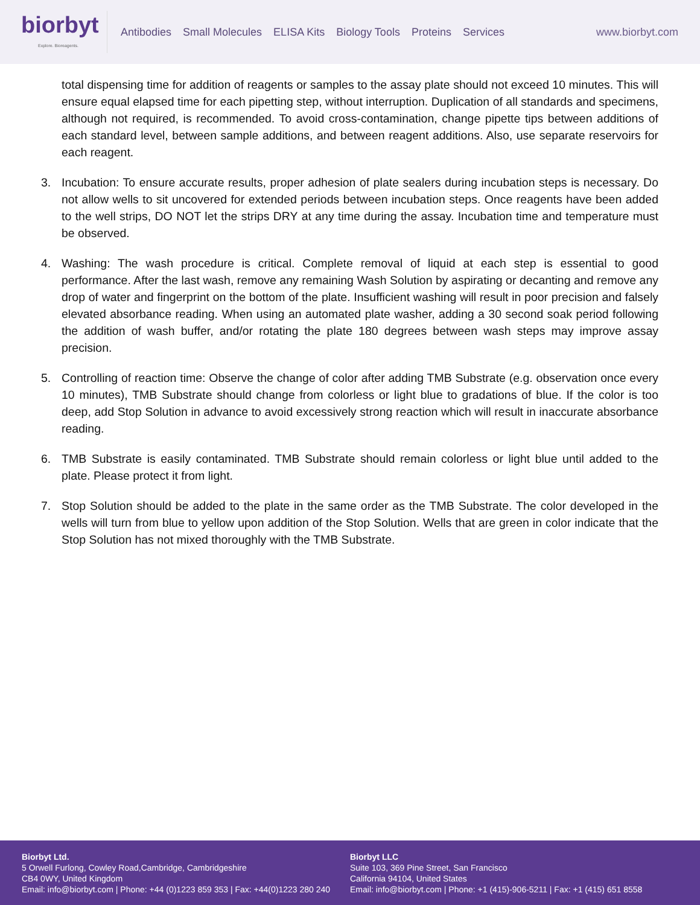biorbyt
Explore. Bioreagents.
Antibodies Small Molecules ELISA Kits Biology Tools Proteins Services
www.biorbyt.com
total dispensing time for addition of reagents or samples to the assay plate should not exceed 10 minutes. This will ensure equal elapsed time for each pipetting step, without interruption. Duplication of all standards and specimens, although not required, is recommended. To avoid cross-contamination, change pipette tips between additions of each standard level, between sample additions, and between reagent additions. Also, use separate reservoirs for each reagent.
3. Incubation: To ensure accurate results, proper adhesion of plate sealers during incubation steps is necessary. Do not allow wells to sit uncovered for extended periods between incubation steps. Once reagents have been added to the well strips, DO NOT let the strips DRY at any time during the assay. Incubation time and temperature must be observed.
4. Washing: The wash procedure is critical. Complete removal of liquid at each step is essential to good performance. After the last wash, remove any remaining Wash Solution by aspirating or decanting and remove any drop of water and fingerprint on the bottom of the plate. Insufficient washing will result in poor precision and falsely elevated absorbance reading. When using an automated plate washer, adding a 30 second soak period following the addition of wash buffer, and/or rotating the plate 180 degrees between wash steps may improve assay precision.
5. Controlling of reaction time: Observe the change of color after adding TMB Substrate (e.g. observation once every 10 minutes), TMB Substrate should change from colorless or light blue to gradations of blue. If the color is too deep, add Stop Solution in advance to avoid excessively strong reaction which will result in inaccurate absorbance reading.
6. TMB Substrate is easily contaminated. TMB Substrate should remain colorless or light blue until added to the plate. Please protect it from light.
7. Stop Solution should be added to the plate in the same order as the TMB Substrate. The color developed in the wells will turn from blue to yellow upon addition of the Stop Solution. Wells that are green in color indicate that the Stop Solution has not mixed thoroughly with the TMB Substrate.
Biorbyt Ltd.
5 Orwell Furlong, Cowley Road,Cambridge, Cambridgeshire
CB4 0WY, United Kingdom
Email: info@biorbyt.com | Phone: +44 (0)1223 859 353 | Fax: +44(0)1223 280 240
Biorbyt LLC
Suite 103, 369 Pine Street, San Francisco
California 94104, United States
Email: info@biorbyt.com | Phone: +1 (415)-906-5211 | Fax: +1 (415) 651 8558